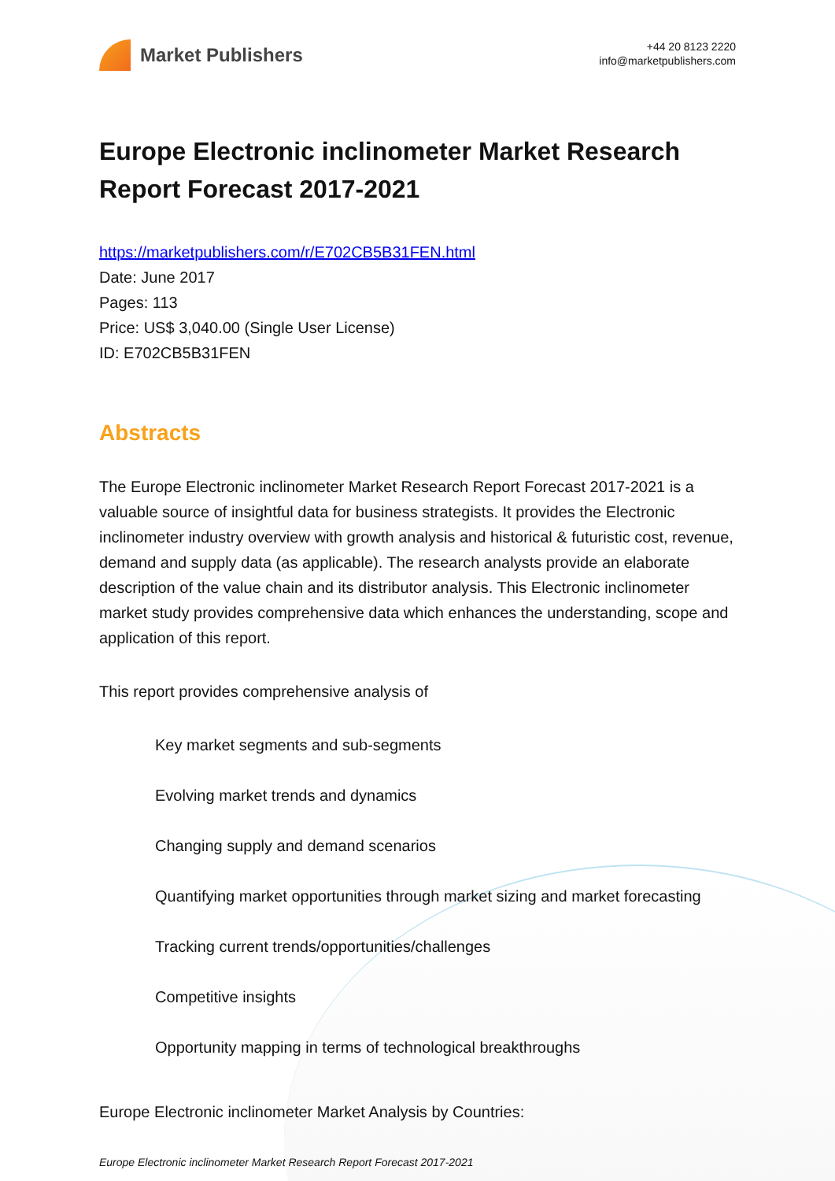Market Publishers
+44 20 8123 2220
info@marketpublishers.com
Europe Electronic inclinometer Market Research Report Forecast 2017-2021
https://marketpublishers.com/r/E702CB5B31FEN.html
Date: June 2017
Pages: 113
Price: US$ 3,040.00 (Single User License)
ID: E702CB5B31FEN
Abstracts
The Europe Electronic inclinometer Market Research Report Forecast 2017-2021 is a valuable source of insightful data for business strategists. It provides the Electronic inclinometer industry overview with growth analysis and historical & futuristic cost, revenue, demand and supply data (as applicable). The research analysts provide an elaborate description of the value chain and its distributor analysis. This Electronic inclinometer market study provides comprehensive data which enhances the understanding, scope and application of this report.
This report provides comprehensive analysis of
Key market segments and sub-segments
Evolving market trends and dynamics
Changing supply and demand scenarios
Quantifying market opportunities through market sizing and market forecasting
Tracking current trends/opportunities/challenges
Competitive insights
Opportunity mapping in terms of technological breakthroughs
Europe Electronic inclinometer Market Analysis by Countries:
Europe Electronic inclinometer Market Research Report Forecast 2017-2021